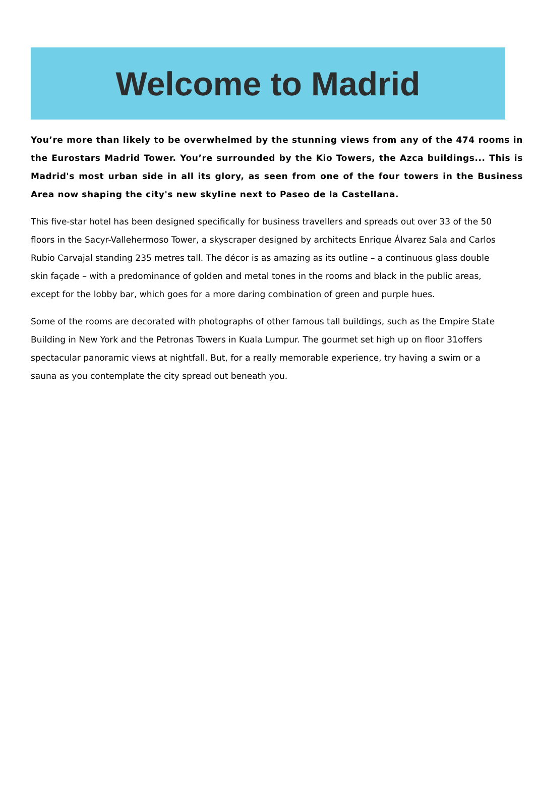Welcome to Madrid
You’re more than likely to be overwhelmed by the stunning views from any of the 474 rooms in the Eurostars Madrid Tower. You’re surrounded by the Kio Towers, the Azca buildings... This is Madrid's most urban side in all its glory, as seen from one of the four towers in the Business Area now shaping the city's new skyline next to Paseo de la Castellana.
This five-star hotel has been designed specifically for business travellers and spreads out over 33 of the 50 floors in the Sacyr-Vallehermoso Tower, a skyscraper designed by architects Enrique Álvarez Sala and Carlos Rubio Carvajal standing 235 metres tall. The décor is as amazing as its outline – a continuous glass double skin façade – with a predominance of golden and metal tones in the rooms and black in the public areas, except for the lobby bar, which goes for a more daring combination of green and purple hues.
Some of the rooms are decorated with photographs of other famous tall buildings, such as the Empire State Building in New York and the Petronas Towers in Kuala Lumpur. The gourmet set high up on floor 31offers spectacular panoramic views at nightfall. But, for a really memorable experience, try having a swim or a sauna as you contemplate the city spread out beneath you.